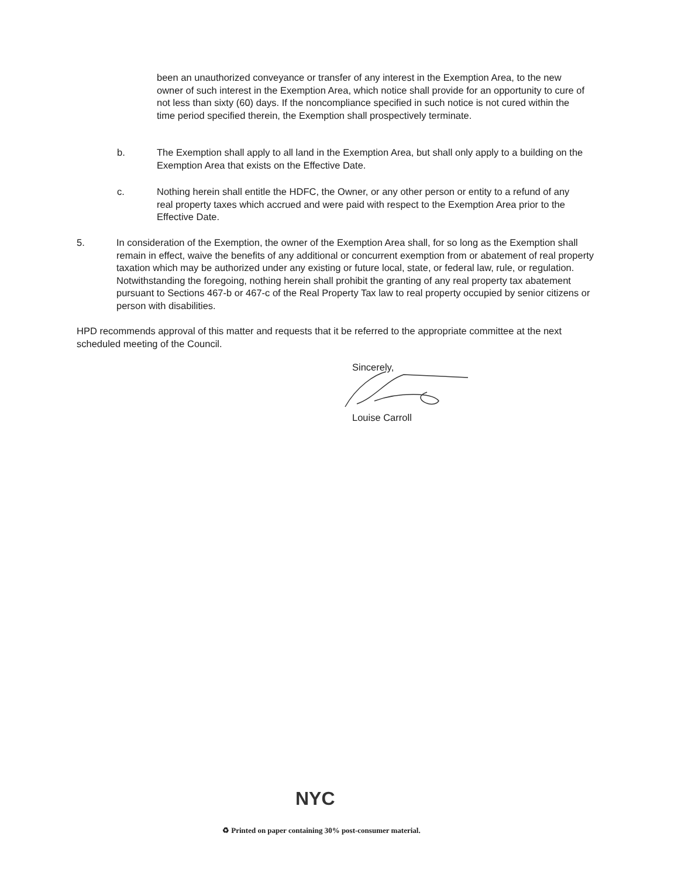been an unauthorized conveyance or transfer of any interest in the Exemption Area, to the new owner of such interest in the Exemption Area, which notice shall provide for an opportunity to cure of not less than sixty (60) days. If the noncompliance specified in such notice is not cured within the time period specified therein, the Exemption shall prospectively terminate.
b. The Exemption shall apply to all land in the Exemption Area, but shall only apply to a building on the Exemption Area that exists on the Effective Date.
c. Nothing herein shall entitle the HDFC, the Owner, or any other person or entity to a refund of any real property taxes which accrued and were paid with respect to the Exemption Area prior to the Effective Date.
5. In consideration of the Exemption, the owner of the Exemption Area shall, for so long as the Exemption shall remain in effect, waive the benefits of any additional or concurrent exemption from or abatement of real property taxation which may be authorized under any existing or future local, state, or federal law, rule, or regulation. Notwithstanding the foregoing, nothing herein shall prohibit the granting of any real property tax abatement pursuant to Sections 467-b or 467-c of the Real Property Tax law to real property occupied by senior citizens or person with disabilities.
HPD recommends approval of this matter and requests that it be referred to the appropriate committee at the next scheduled meeting of the Council.
Sincerely,
Louise Carroll
NYC
♻ Printed on paper containing 30% post-consumer material.